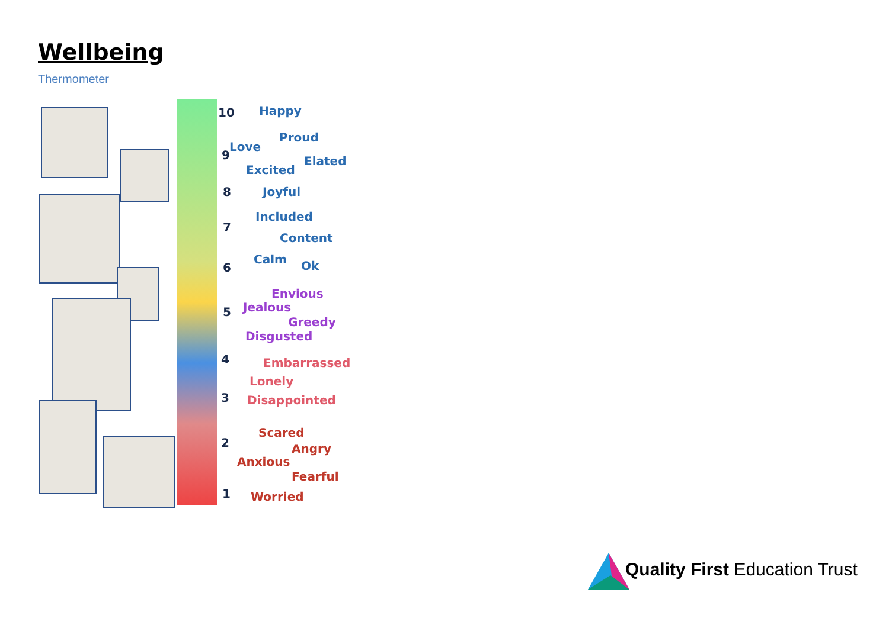Wellbeing
Thermometer
10 Happy
Proud
9
Love
Elated
Excited
8 Joyful
Included
7
Content
Calm
6 Ok
Envious
5 Jealous
Greedy
Disgusted
4 Embarrassed
Lonely
3 Disappointed
Scared
2 Angry
Anxious
Fearful
1 Worried
Quality First Education Trust